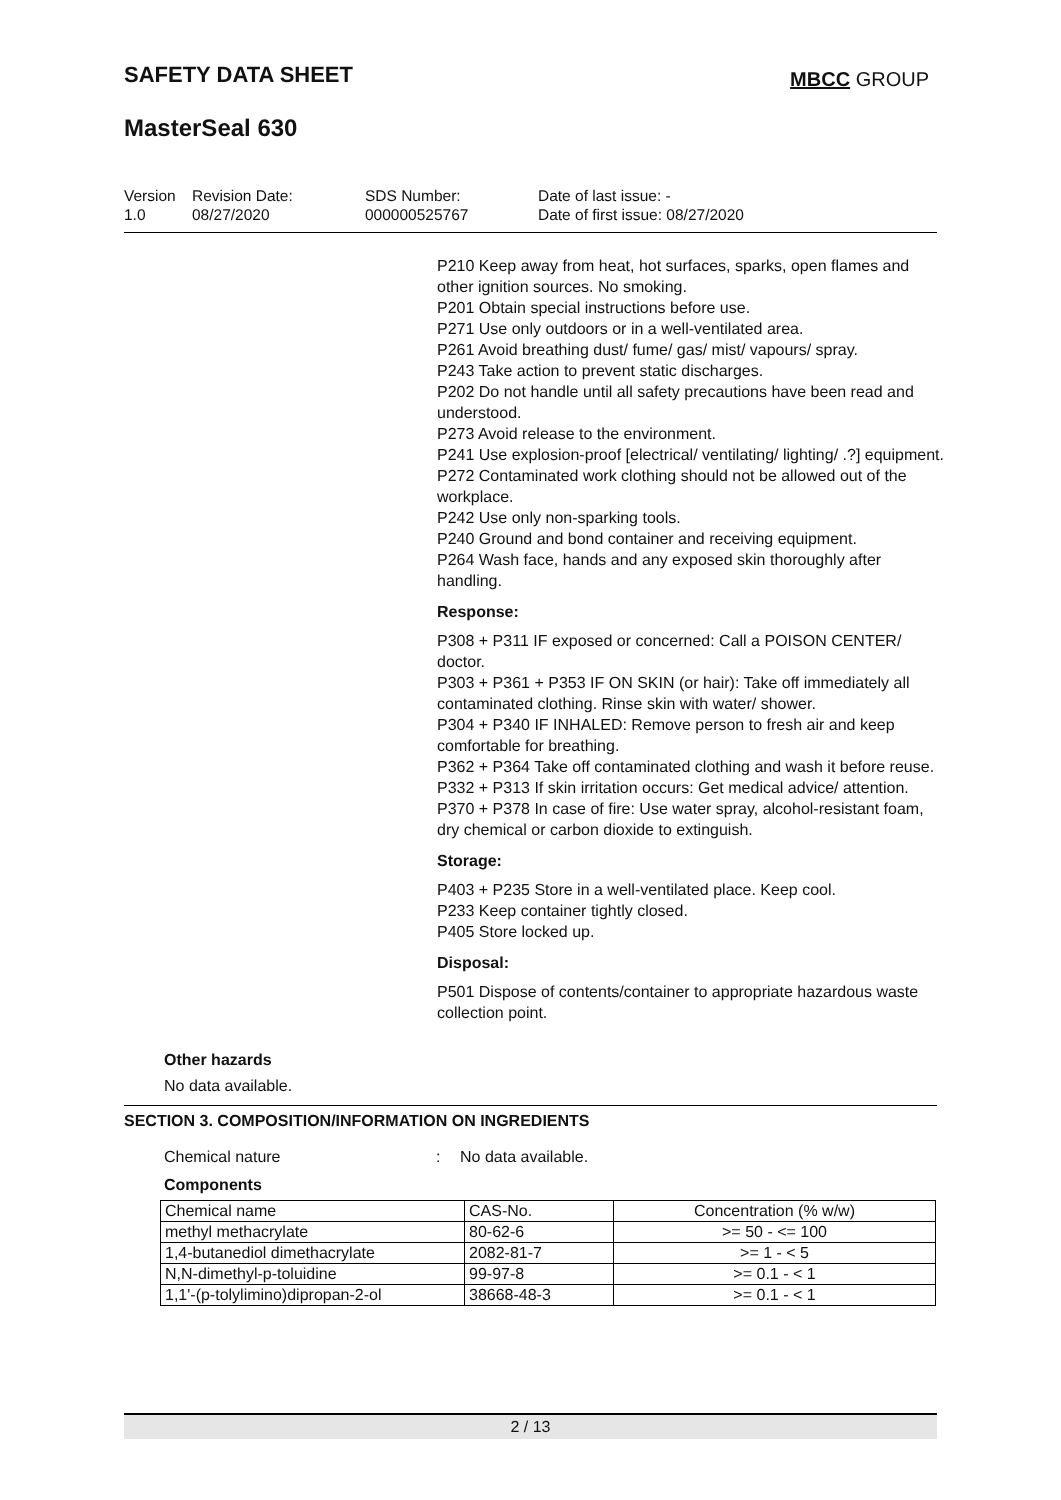SAFETY DATA SHEET MBCC GROUP
MasterSeal 630
Version
1.0
Revision Date:
08/27/2020
SDS Number:
000000525767
Date of last issue: -
Date of first issue: 08/27/2020
P210 Keep away from heat, hot surfaces, sparks, open flames and other ignition sources. No smoking.
P201 Obtain special instructions before use.
P271 Use only outdoors or in a well-ventilated area.
P261 Avoid breathing dust/ fume/ gas/ mist/ vapours/ spray.
P243 Take action to prevent static discharges.
P202 Do not handle until all safety precautions have been read and understood.
P273 Avoid release to the environment.
P241 Use explosion-proof [electrical/ ventilating/ lighting/ .?] equipment.
P272 Contaminated work clothing should not be allowed out of the workplace.
P242 Use only non-sparking tools.
P240 Ground and bond container and receiving equipment.
P264 Wash face, hands and any exposed skin thoroughly after handling.
Response:
P308 + P311 IF exposed or concerned: Call a POISON CENTER/ doctor.
P303 + P361 + P353 IF ON SKIN (or hair): Take off immediately all contaminated clothing. Rinse skin with water/ shower.
P304 + P340 IF INHALED: Remove person to fresh air and keep comfortable for breathing.
P362 + P364 Take off contaminated clothing and wash it before reuse.
P332 + P313 If skin irritation occurs: Get medical advice/ attention.
P370 + P378 In case of fire: Use water spray, alcohol-resistant foam, dry chemical or carbon dioxide to extinguish.
Storage:
P403 + P235 Store in a well-ventilated place. Keep cool.
P233 Keep container tightly closed.
P405 Store locked up.
Disposal:
P501 Dispose of contents/container to appropriate hazardous waste collection point.
Other hazards
No data available.
SECTION 3. COMPOSITION/INFORMATION ON INGREDIENTS
Chemical nature: No data available.
Components
| Chemical name | CAS-No. | Concentration (% w/w) |
| methyl methacrylate | 80-62-6 | >= 50 - <= 100 |
| 1,4-butanediol dimethacrylate | 2082-81-7 | >= 1 - < 5 |
| N,N-dimethyl-p-toluidine | 99-97-8 | >= 0.1 - < 1 |
| 1,1'-(p-tolylimino)dipropan-2-ol | 38668-48-3 | >= 0.1 - < 1 |
2 / 13